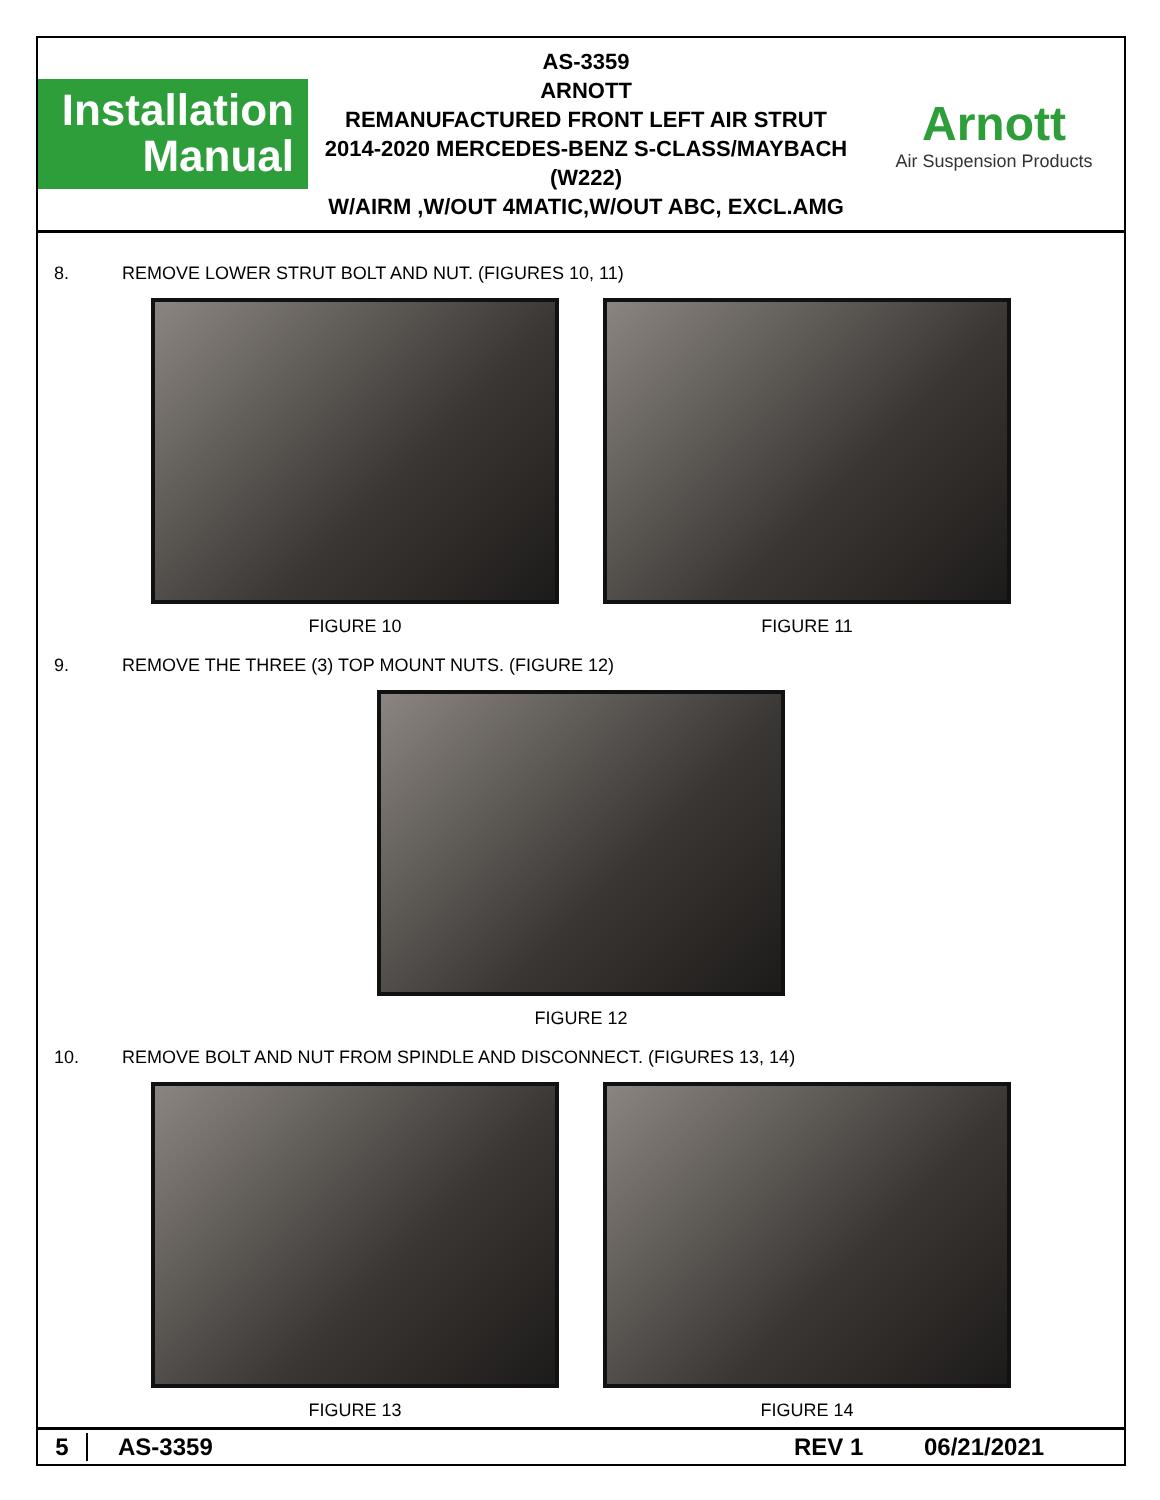Installation
Manual
AS-3359
ARNOTT
REMANUFACTURED FRONT LEFT AIR STRUT
2014-2020 MERCEDES-BENZ S-CLASS/MAYBACH (W222)
W/AIRM ,W/OUT 4MATIC,W/OUT ABC, EXCL.AMG
Arnott
Air Suspension Products
8. REMOVE LOWER STRUT BOLT AND NUT. (FIGURES 10, 11)
FIGURE 10 FIGURE 11
9. REMOVE THE THREE (3) TOP MOUNT NUTS. (FIGURE 12)
FIGURE 12
10. REMOVE BOLT AND NUT FROM SPINDLE AND DISCONNECT. (FIGURES 13, 14)
FIGURE 13 FIGURE 14
5 AS-3359 REV 1 06/21/2021